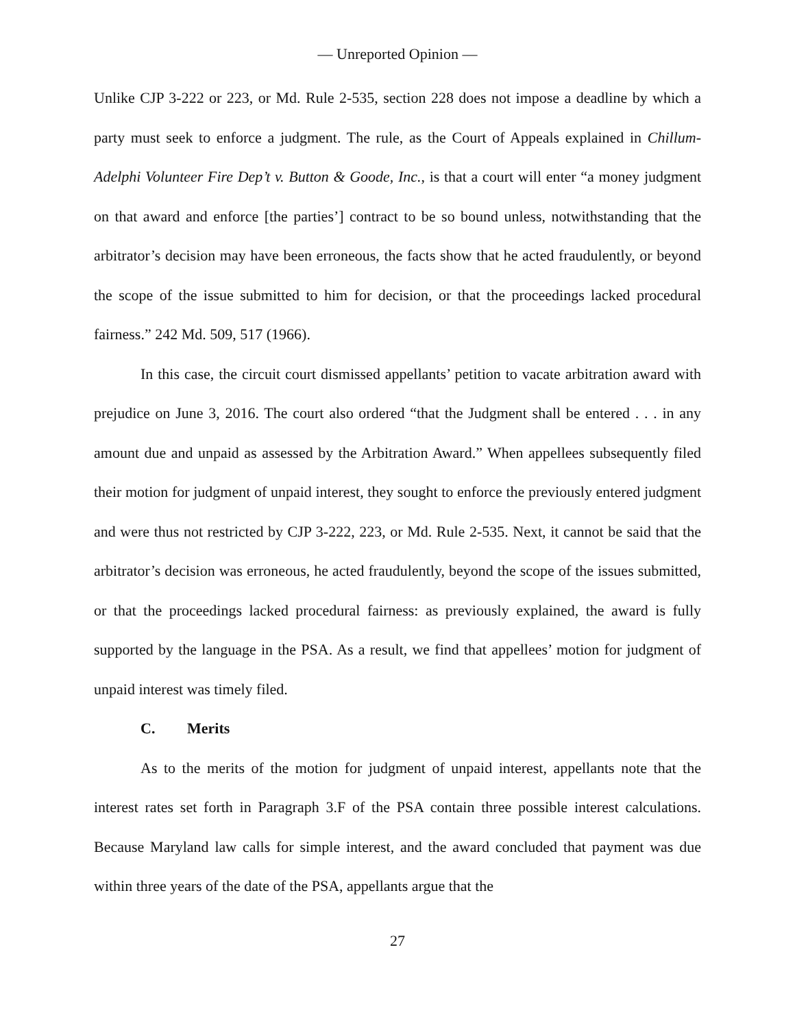— Unreported Opinion —
Unlike CJP 3-222 or 223, or Md. Rule 2-535, section 228 does not impose a deadline by which a party must seek to enforce a judgment. The rule, as the Court of Appeals explained in Chillum-Adelphi Volunteer Fire Dep’t v. Button & Goode, Inc., is that a court will enter “a money judgment on that award and enforce [the parties’] contract to be so bound unless, notwithstanding that the arbitrator’s decision may have been erroneous, the facts show that he acted fraudulently, or beyond the scope of the issue submitted to him for decision, or that the proceedings lacked procedural fairness.” 242 Md. 509, 517 (1966).
In this case, the circuit court dismissed appellants’ petition to vacate arbitration award with prejudice on June 3, 2016. The court also ordered “that the Judgment shall be entered . . . in any amount due and unpaid as assessed by the Arbitration Award.” When appellees subsequently filed their motion for judgment of unpaid interest, they sought to enforce the previously entered judgment and were thus not restricted by CJP 3-222, 223, or Md. Rule 2-535. Next, it cannot be said that the arbitrator’s decision was erroneous, he acted fraudulently, beyond the scope of the issues submitted, or that the proceedings lacked procedural fairness: as previously explained, the award is fully supported by the language in the PSA. As a result, we find that appellees’ motion for judgment of unpaid interest was timely filed.
C. Merits
As to the merits of the motion for judgment of unpaid interest, appellants note that the interest rates set forth in Paragraph 3.F of the PSA contain three possible interest calculations. Because Maryland law calls for simple interest, and the award concluded that payment was due within three years of the date of the PSA, appellants argue that the
27